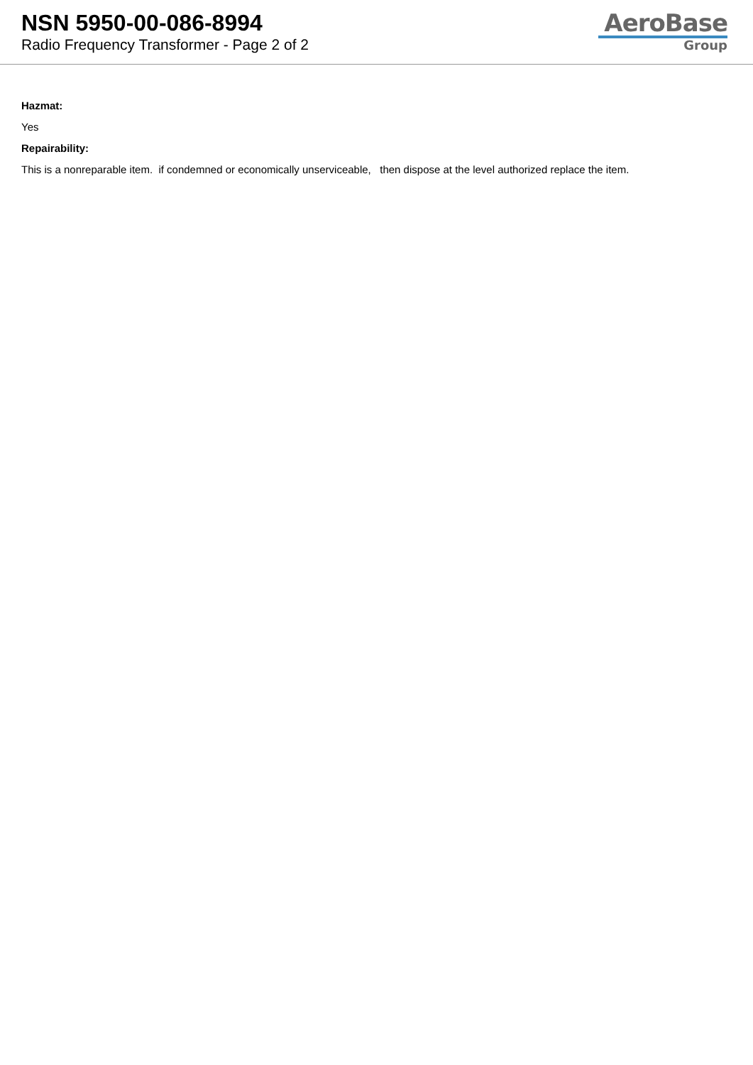NSN 5950-00-086-8994
Radio Frequency Transformer - Page 2 of 2
AeroBase
Group
Hazmat:
Yes
Repairability:
This is a nonreparable item. if condemned or economically unserviceable, then dispose at the level authorized replace the item.